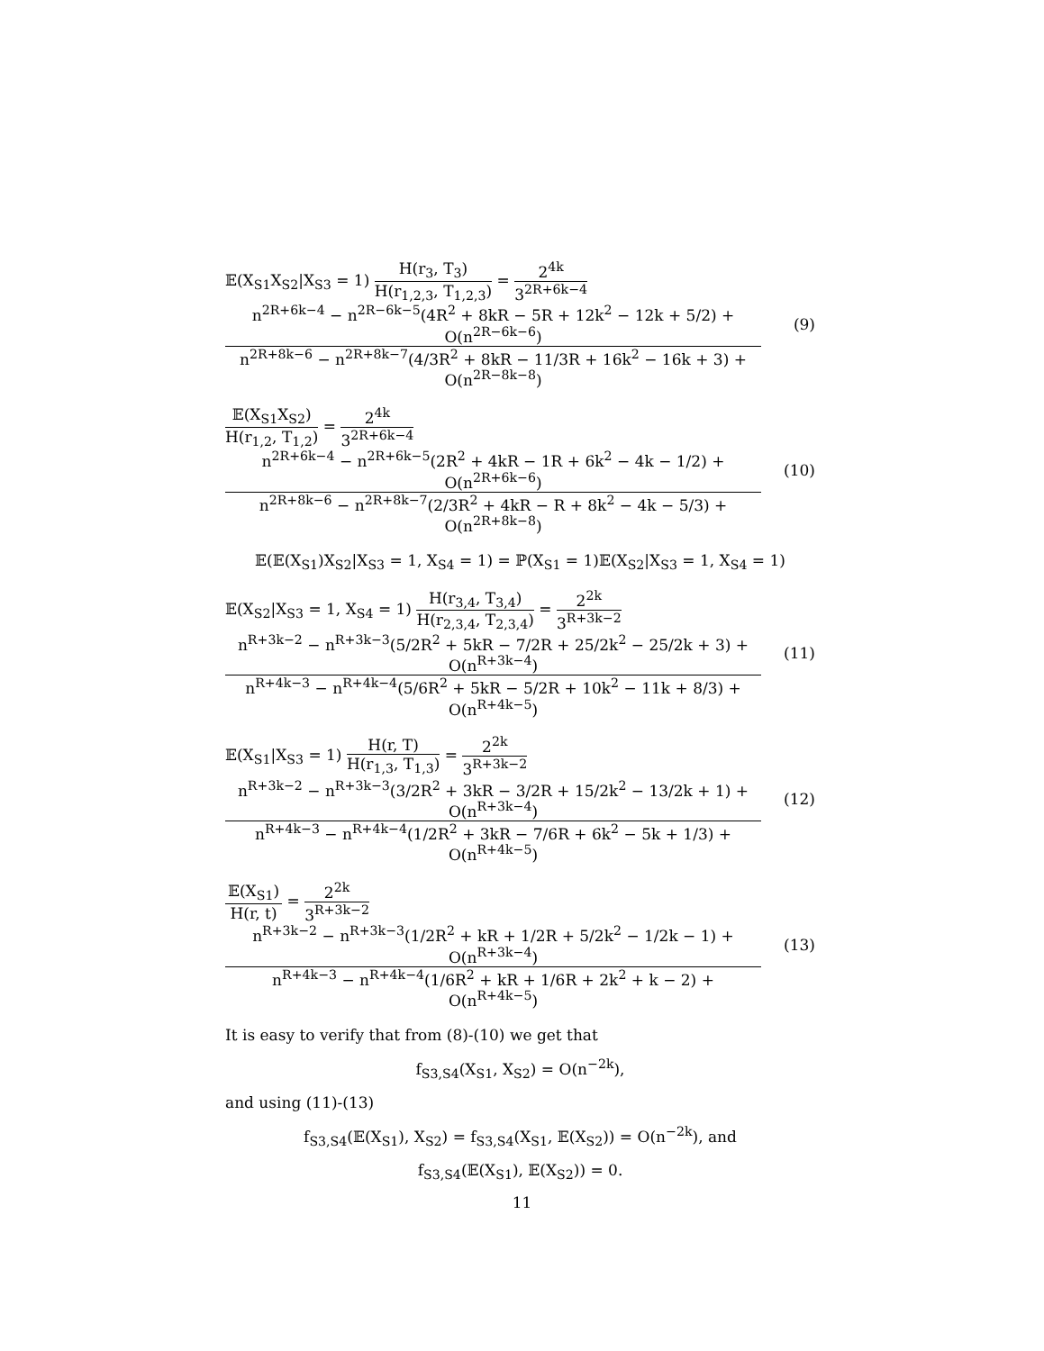𝔼(X<sub>S1</sub>X<sub>S2</sub>|X<sub>S3</sub> = 1) H(r<sub>3</sub>, T<sub>3</sub>) H(r<sub>1,2,3</sub>, T<sub>1,2,3</sub>) = 2<sup>4k</sup> 3<sup>2R+6k−4</sup>
n<sup>2R+6k−4</sup> − n<sup>2R−6k−5</sup>(4R<sup>2</sup> + 8kR − 5R + 12k<sup>2</sup> − 12k + 5/2) + O(n<sup>2R−6k−6</sup>) n<sup>2R+8k−6</sup> − n<sup>2R+8k−7</sup>(4/3R<sup>2</sup> + 8kR − 11/3R + 16k<sup>2</sup> − 16k + 3) + O(n<sup>2R−8k−8</sup>)
(9)
𝔼(X<sub>S1</sub>X<sub>S2</sub>) H(r<sub>1,2</sub>, T<sub>1,2</sub>) = 2<sup>4k</sup> 3<sup>2R+6k−4</sup>
n<sup>2R+6k−4</sup> − n<sup>2R+6k−5</sup>(2R<sup>2</sup> + 4kR − 1R + 6k<sup>2</sup> − 4k − 1/2) + O(n<sup>2R+6k−6</sup>) n<sup>2R+8k−6</sup> − n<sup>2R+8k−7</sup>(2/3R<sup>2</sup> + 4kR − R + 8k<sup>2</sup> − 4k − 5/3) + O(n<sup>2R+8k−8</sup>)
(10)
𝔼(𝔼(X<sub>S1</sub>)X<sub>S2</sub>|X<sub>S3</sub> = 1, X<sub>S4</sub> = 1) = ℙ(X<sub>S1</sub> = 1)𝔼(X<sub>S2</sub>|X<sub>S3</sub> = 1, X<sub>S4</sub> = 1)
𝔼(X<sub>S2</sub>|X<sub>S3</sub> = 1, X<sub>S4</sub> = 1) H(r<sub>3,4</sub>, T<sub>3,4</sub>) H(r<sub>2,3,4</sub>, T<sub>2,3,4</sub>) = 2<sup>2k</sup> 3<sup>R+3k−2</sup>
n<sup>R+3k−2</sup> − n<sup>R+3k−3</sup>(5/2R<sup>2</sup> + 5kR − 7/2R + 25/2k<sup>2</sup> − 25/2k + 3) + O(n<sup>R+3k−4</sup>) n<sup>R+4k−3</sup> − n<sup>R+4k−4</sup>(5/6R<sup>2</sup> + 5kR − 5/2R + 10k<sup>2</sup> − 11k + 8/3) + O(n<sup>R+4k−5</sup>)
(11)
𝔼(X<sub>S1</sub>|X<sub>S3</sub> = 1) H(r, T) H(r<sub>1,3</sub>, T<sub>1,3</sub>) = 2<sup>2k</sup> 3<sup>R+3k−2</sup>
n<sup>R+3k−2</sup> − n<sup>R+3k−3</sup>(3/2R<sup>2</sup> + 3kR − 3/2R + 15/2k<sup>2</sup> − 13/2k + 1) + O(n<sup>R+3k−4</sup>) n<sup>R+4k−3</sup> − n<sup>R+4k−4</sup>(1/2R<sup>2</sup> + 3kR − 7/6R + 6k<sup>2</sup> − 5k + 1/3) + O(n<sup>R+4k−5</sup>)
(12)
𝔼(X<sub>S1</sub>) H(r, t) = 2<sup>2k</sup> 3<sup>R+3k−2</sup>
n<sup>R+3k−2</sup> − n<sup>R+3k−3</sup>(1/2R<sup>2</sup> + kR + 1/2R + 5/2k<sup>2</sup> − 1/2k − 1) + O(n<sup>R+3k−4</sup>) n<sup>R+4k−3</sup> − n<sup>R+4k−4</sup>(1/6R<sup>2</sup> + kR + 1/6R + 2k<sup>2</sup> + k − 2) + O(n<sup>R+4k−5</sup>)
(13)
It is easy to verify that from (8)-(10) we get that
f<sub>S3,S4</sub>(X<sub>S1</sub>, X<sub>S2</sub>) = O(n<sup>−2k</sup>),
and using (11)-(13)
f<sub>S3,S4</sub>(𝔼(X<sub>S1</sub>), X<sub>S2</sub>) = f<sub>S3,S4</sub>(X<sub>S1</sub>, 𝔼(X<sub>S2</sub>)) = O(n<sup>−2k</sup>), and
f<sub>S3,S4</sub>(𝔼(X<sub>S1</sub>), 𝔼(X<sub>S2</sub>)) = 0.
11